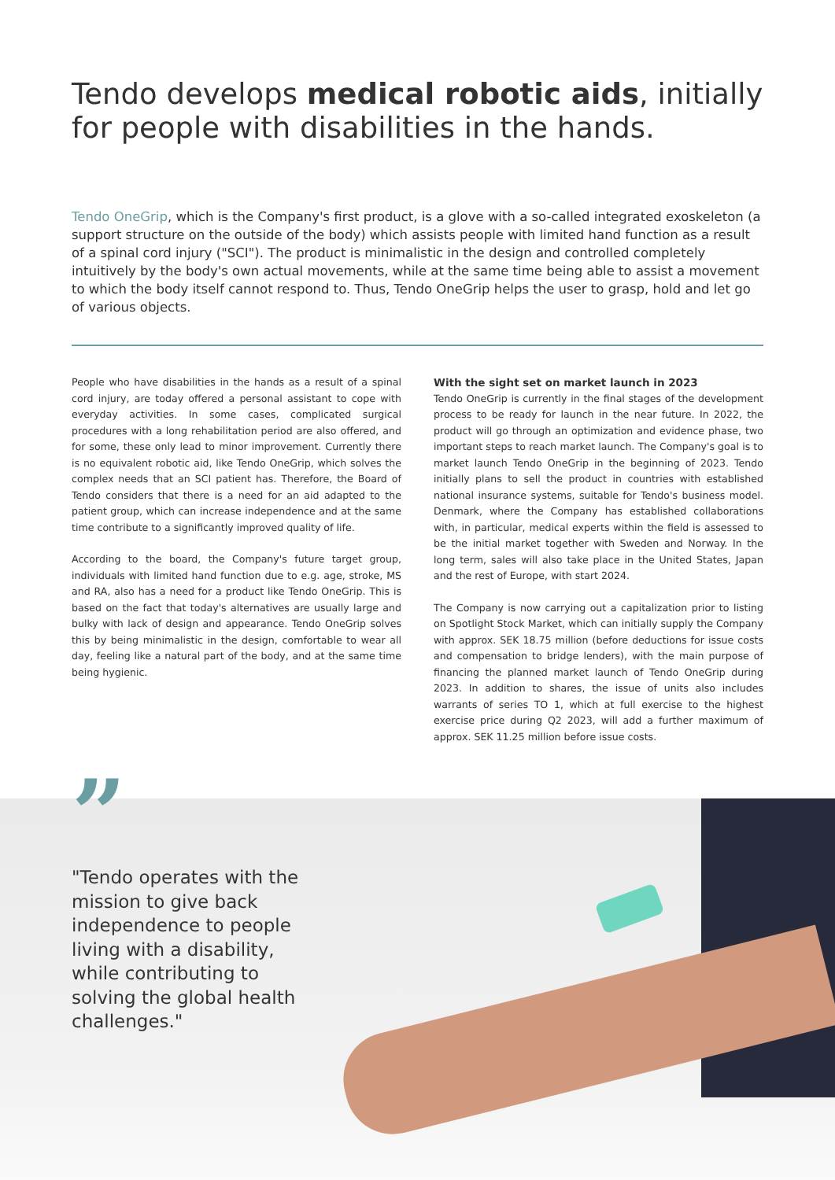Tendo develops medical robotic aids, initially for people with disabilities in the hands.
Tendo OneGrip, which is the Company's first product, is a glove with a so-called integrated exoskeleton (a support structure on the outside of the body) which assists people with limited hand function as a result of a spinal cord injury ("SCI"). The product is minimalistic in the design and controlled completely intuitively by the body's own actual movements, while at the same time being able to assist a movement to which the body itself cannot respond to. Thus, Tendo OneGrip helps the user to grasp, hold and let go of various objects.
People who have disabilities in the hands as a result of a spinal cord injury, are today offered a personal assistant to cope with everyday activities. In some cases, complicated surgical procedures with a long rehabilitation period are also offered, and for some, these only lead to minor improvement. Currently there is no equivalent robotic aid, like Tendo OneGrip, which solves the complex needs that an SCI patient has. Therefore, the Board of Tendo considers that there is a need for an aid adapted to the patient group, which can increase independence and at the same time contribute to a significantly improved quality of life.
According to the board, the Company's future target group, individuals with limited hand function due to e.g. age, stroke, MS and RA, also has a need for a product like Tendo OneGrip. This is based on the fact that today's alternatives are usually large and bulky with lack of design and appearance. Tendo OneGrip solves this by being minimalistic in the design, comfortable to wear all day, feeling like a natural part of the body, and at the same time being hygienic.
With the sight set on market launch in 2023
Tendo OneGrip is currently in the final stages of the development process to be ready for launch in the near future. In 2022, the product will go through an optimization and evidence phase, two important steps to reach market launch. The Company's goal is to market launch Tendo OneGrip in the beginning of 2023. Tendo initially plans to sell the product in countries with established national insurance systems, suitable for Tendo's business model. Denmark, where the Company has established collaborations with, in particular, medical experts within the field is assessed to be the initial market together with Sweden and Norway. In the long term, sales will also take place in the United States, Japan and the rest of Europe, with start 2024.
The Company is now carrying out a capitalization prior to listing on Spotlight Stock Market, which can initially supply the Company with approx. SEK 18.75 million (before deductions for issue costs and compensation to bridge lenders), with the main purpose of financing the planned market launch of Tendo OneGrip during 2023. In addition to shares, the issue of units also includes warrants of series TO 1, which at full exercise to the highest exercise price during Q2 2023, will add a further maximum of approx. SEK 11.25 million before issue costs.
”
"Tendo operates with the mission to give back independence to people living with a disability, while contributing to solving the global health challenges."